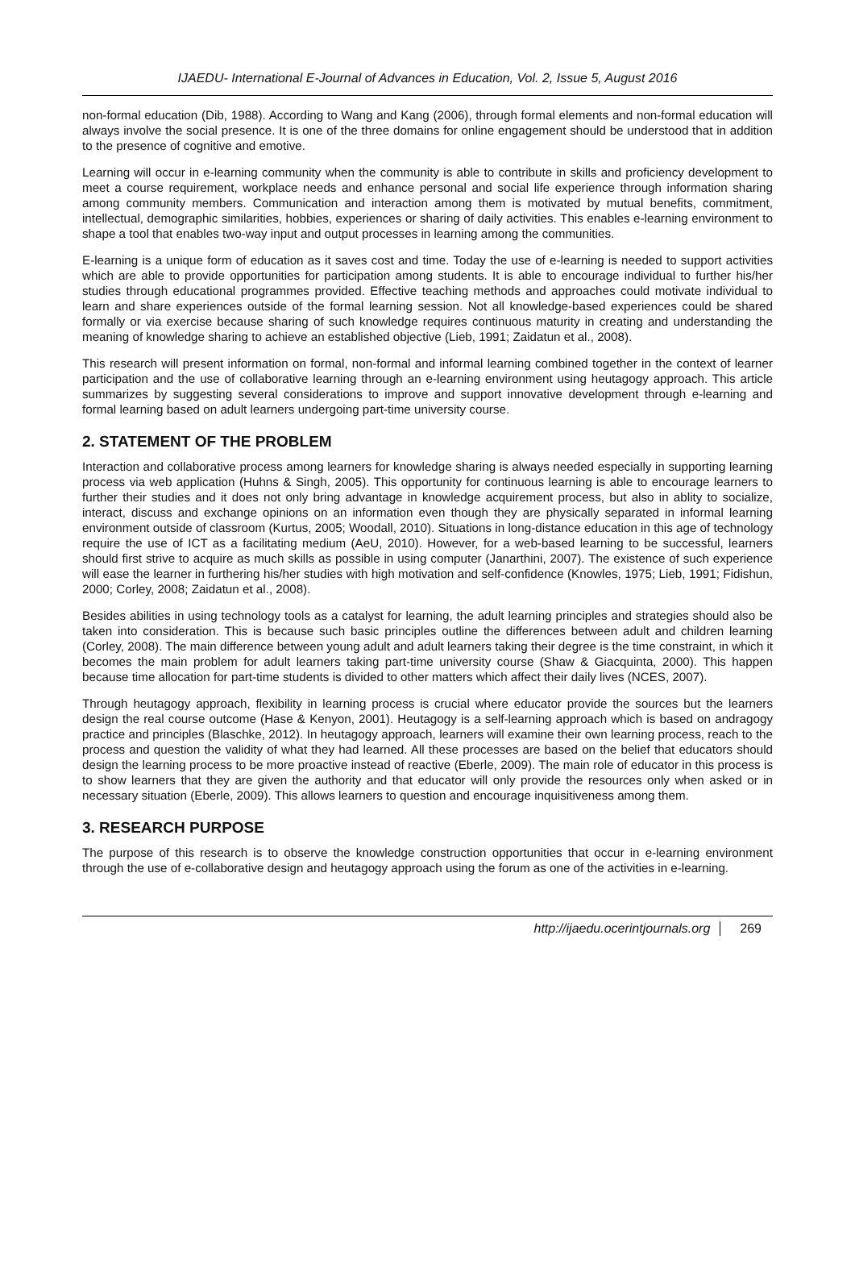IJAEDU- International E-Journal of Advances in Education, Vol. 2, Issue 5, August 2016
non-formal education (Dib, 1988). According to Wang and Kang (2006), through formal elements and non-formal education will always involve the social presence. It is one of the three domains for online engagement should be understood that in addition to the presence of cognitive and emotive.
Learning will occur in e-learning community when the community is able to contribute in skills and proficiency development to meet a course requirement, workplace needs and enhance personal and social life experience through information sharing among community members. Communication and interaction among them is motivated by mutual benefits, commitment, intellectual, demographic similarities, hobbies, experiences or sharing of daily activities. This enables e-learning environment to shape a tool that enables two-way input and output processes in learning among the communities.
E-learning is a unique form of education as it saves cost and time. Today the use of e-learning is needed to support activities which are able to provide opportunities for participation among students. It is able to encourage individual to further his/her studies through educational programmes provided. Effective teaching methods and approaches could motivate individual to learn and share experiences outside of the formal learning session. Not all knowledge-based experiences could be shared formally or via exercise because sharing of such knowledge requires continuous maturity in creating and understanding the meaning of knowledge sharing to achieve an established objective (Lieb, 1991; Zaidatun et al., 2008).
This research will present information on formal, non-formal and informal learning combined together in the context of learner participation and the use of collaborative learning through an e-learning environment using heutagogy approach. This article summarizes by suggesting several considerations to improve and support innovative development through e-learning and formal learning based on adult learners undergoing part-time university course.
2. STATEMENT OF THE PROBLEM
Interaction and collaborative process among learners for knowledge sharing is always needed especially in supporting learning process via web application (Huhns & Singh, 2005). This opportunity for continuous learning is able to encourage learners to further their studies and it does not only bring advantage in knowledge acquirement process, but also in ablity to socialize, interact, discuss and exchange opinions on an information even though they are physically separated in informal learning environment outside of classroom (Kurtus, 2005; Woodall, 2010). Situations in long-distance education in this age of technology require the use of ICT as a facilitating medium (AeU, 2010). However, for a web-based learning to be successful, learners should first strive to acquire as much skills as possible in using computer (Janarthini, 2007). The existence of such experience will ease the learner in furthering his/her studies with high motivation and self-confidence (Knowles, 1975; Lieb, 1991; Fidishun, 2000; Corley, 2008; Zaidatun et al., 2008).
Besides abilities in using technology tools as a catalyst for learning, the adult learning principles and strategies should also be taken into consideration. This is because such basic principles outline the differences between adult and children learning (Corley, 2008). The main difference between young adult and adult learners taking their degree is the time constraint, in which it becomes the main problem for adult learners taking part-time university course (Shaw & Giacquinta, 2000). This happen because time allocation for part-time students is divided to other matters which affect their daily lives (NCES, 2007).
Through heutagogy approach, flexibility in learning process is crucial where educator provide the sources but the learners design the real course outcome (Hase & Kenyon, 2001). Heutagogy is a self-learning approach which is based on andragogy practice and principles (Blaschke, 2012). In heutagogy approach, learners will examine their own learning process, reach to the process and question the validity of what they had learned. All these processes are based on the belief that educators should design the learning process to be more proactive instead of reactive (Eberle, 2009). The main role of educator in this process is to show learners that they are given the authority and that educator will only provide the resources only when asked or in necessary situation (Eberle, 2009). This allows learners to question and encourage inquisitiveness among them.
3. RESEARCH PURPOSE
The purpose of this research is to observe the knowledge construction opportunities that occur in e-learning environment through the use of e-collaborative design and heutagogy approach using the forum as one of the activities in e-learning.
http://ijaedu.ocerintjournals.org 269